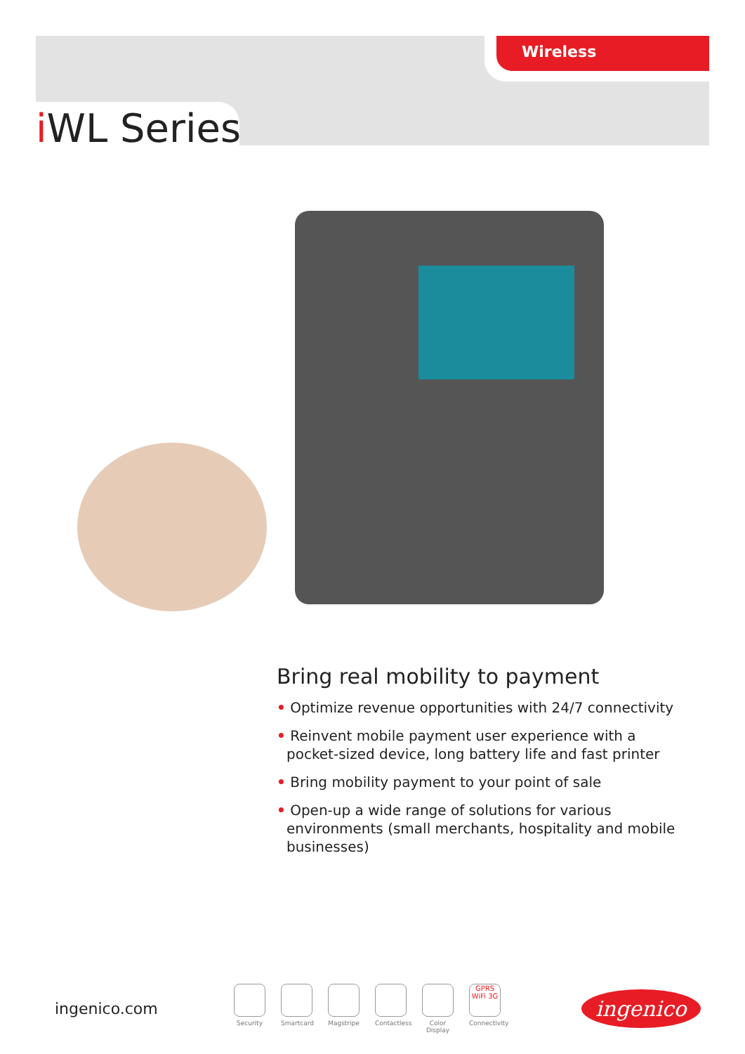Wireless
i WL Series
Bring real mobility to payment
• Optimize revenue opportunities with 24/7 connectivity
• Reinvent mobile payment user experience with a pocket-sized device, long battery life and fast printer
• Bring mobility payment to your point of sale
• Open-up a wide range of solutions for various environments (small merchants, hospitality and mobile businesses)
ingenico.com
Security Smartcard
Magstripe
Contactless
Color Display
GPRS
WiFi 3G
Connectivity
ingenico